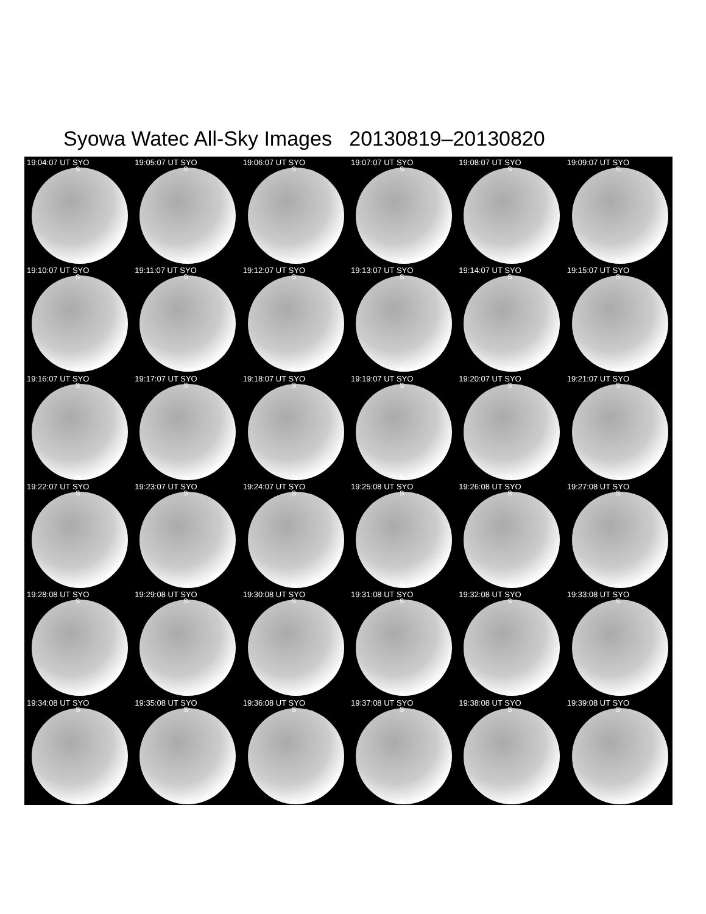Syowa Watec All-Sky Images 20130819–20130820
19:04:07 UT SYO
S
N
19:05:07 UT SYO
S
N
19:06:07 UT SYO
S
N
19:07:07 UT SYO
S
N
19:08:07 UT SYO
S
N
19:09:07 UT SYO
S
N
19:10:07 UT SYO
S
N
19:11:07 UT SYO
S
N
19:12:07 UT SYO
S
N
19:13:07 UT SYO
S
N
19:14:07 UT SYO
S
N
19:15:07 UT SYO
S
N
19:16:07 UT SYO
S
N
19:17:07 UT SYO
S
N
19:18:07 UT SYO
S
N
19:19:07 UT SYO
S
N
19:20:07 UT SYO
S
N
19:21:07 UT SYO
S
N
19:22:07 UT SYO
S
N
19:23:07 UT SYO
S
N
19:24:07 UT SYO
S
N
19:25:08 UT SYO
S
N
19:26:08 UT SYO
S
N
19:27:08 UT SYO
S
N
19:28:08 UT SYO
S
N
19:29:08 UT SYO
S
N
19:30:08 UT SYO
S
N
19:31:08 UT SYO
S
N
19:32:08 UT SYO
S
N
19:33:08 UT SYO
S
N
19:34:08 UT SYO
S
N
19:35:08 UT SYO
S
N
19:36:08 UT SYO
S
N
19:37:08 UT SYO
S
N
19:38:08 UT SYO
S
N
19:39:08 UT SYO
S
N